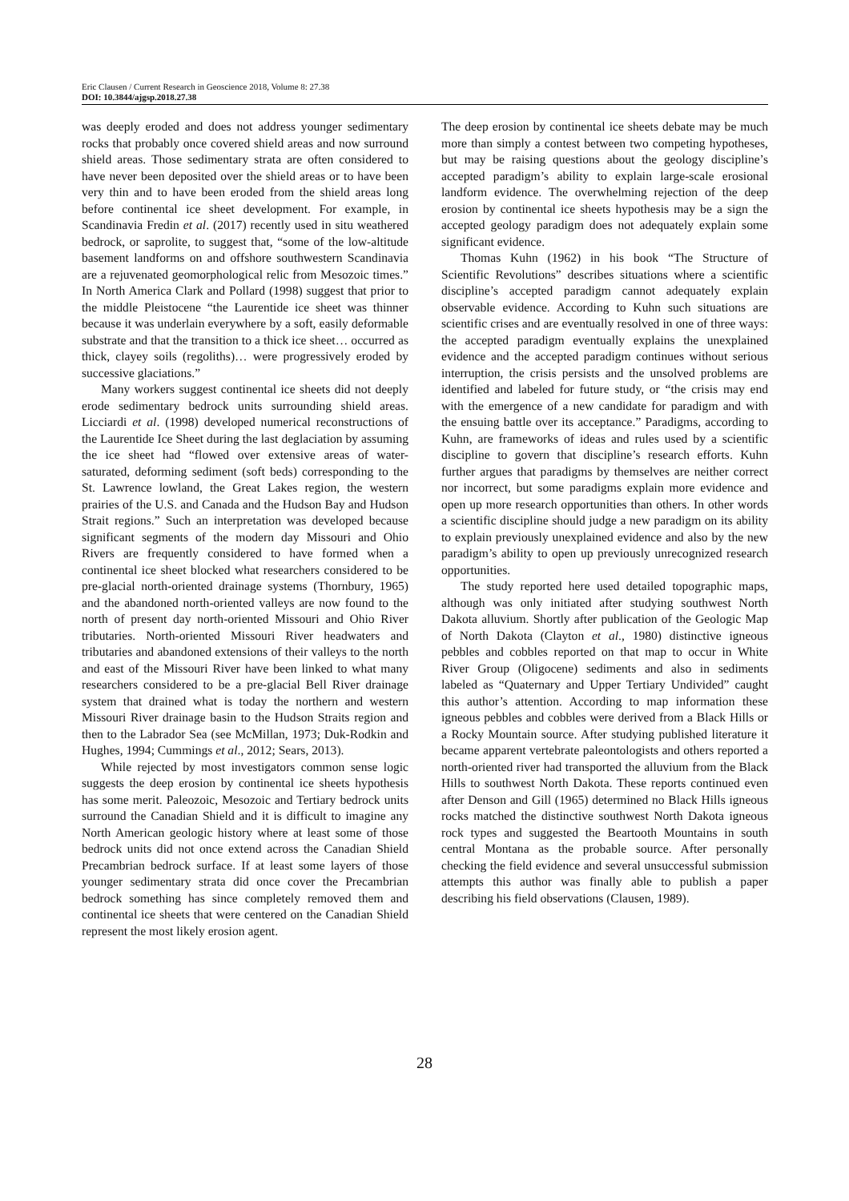Eric Clausen / Current Research in Geoscience 2018, Volume 8: 27.38
DOI: 10.3844/ajgsp.2018.27.38
was deeply eroded and does not address younger sedimentary rocks that probably once covered shield areas and now surround shield areas. Those sedimentary strata are often considered to have never been deposited over the shield areas or to have been very thin and to have been eroded from the shield areas long before continental ice sheet development. For example, in Scandinavia Fredin et al. (2017) recently used in situ weathered bedrock, or saprolite, to suggest that, “some of the low-altitude basement landforms on and offshore southwestern Scandinavia are a rejuvenated geomorphological relic from Mesozoic times.” In North America Clark and Pollard (1998) suggest that prior to the middle Pleistocene “the Laurentide ice sheet was thinner because it was underlain everywhere by a soft, easily deformable substrate and that the transition to a thick ice sheet… occurred as thick, clayey soils (regoliths)… were progressively eroded by successive glaciations.”
Many workers suggest continental ice sheets did not deeply erode sedimentary bedrock units surrounding shield areas. Licciardi et al. (1998) developed numerical reconstructions of the Laurentide Ice Sheet during the last deglaciation by assuming the ice sheet had “flowed over extensive areas of water-saturated, deforming sediment (soft beds) corresponding to the St. Lawrence lowland, the Great Lakes region, the western prairies of the U.S. and Canada and the Hudson Bay and Hudson Strait regions.” Such an interpretation was developed because significant segments of the modern day Missouri and Ohio Rivers are frequently considered to have formed when a continental ice sheet blocked what researchers considered to be pre-glacial north-oriented drainage systems (Thornbury, 1965) and the abandoned north-oriented valleys are now found to the north of present day north-oriented Missouri and Ohio River tributaries. North-oriented Missouri River headwaters and tributaries and abandoned extensions of their valleys to the north and east of the Missouri River have been linked to what many researchers considered to be a pre-glacial Bell River drainage system that drained what is today the northern and western Missouri River drainage basin to the Hudson Straits region and then to the Labrador Sea (see McMillan, 1973; Duk-Rodkin and Hughes, 1994; Cummings et al., 2012; Sears, 2013).
While rejected by most investigators common sense logic suggests the deep erosion by continental ice sheets hypothesis has some merit. Paleozoic, Mesozoic and Tertiary bedrock units surround the Canadian Shield and it is difficult to imagine any North American geologic history where at least some of those bedrock units did not once extend across the Canadian Shield Precambrian bedrock surface. If at least some layers of those younger sedimentary strata did once cover the Precambrian bedrock something has since completely removed them and continental ice sheets that were centered on the Canadian Shield represent the most likely erosion agent.
The deep erosion by continental ice sheets debate may be much more than simply a contest between two competing hypotheses, but may be raising questions about the geology discipline’s accepted paradigm’s ability to explain large-scale erosional landform evidence. The overwhelming rejection of the deep erosion by continental ice sheets hypothesis may be a sign the accepted geology paradigm does not adequately explain some significant evidence.
Thomas Kuhn (1962) in his book “The Structure of Scientific Revolutions” describes situations where a scientific discipline’s accepted paradigm cannot adequately explain observable evidence. According to Kuhn such situations are scientific crises and are eventually resolved in one of three ways: the accepted paradigm eventually explains the unexplained evidence and the accepted paradigm continues without serious interruption, the crisis persists and the unsolved problems are identified and labeled for future study, or “the crisis may end with the emergence of a new candidate for paradigm and with the ensuing battle over its acceptance.” Paradigms, according to Kuhn, are frameworks of ideas and rules used by a scientific discipline to govern that discipline’s research efforts. Kuhn further argues that paradigms by themselves are neither correct nor incorrect, but some paradigms explain more evidence and open up more research opportunities than others. In other words a scientific discipline should judge a new paradigm on its ability to explain previously unexplained evidence and also by the new paradigm’s ability to open up previously unrecognized research opportunities.
The study reported here used detailed topographic maps, although was only initiated after studying southwest North Dakota alluvium. Shortly after publication of the Geologic Map of North Dakota (Clayton et al., 1980) distinctive igneous pebbles and cobbles reported on that map to occur in White River Group (Oligocene) sediments and also in sediments labeled as “Quaternary and Upper Tertiary Undivided” caught this author’s attention. According to map information these igneous pebbles and cobbles were derived from a Black Hills or a Rocky Mountain source. After studying published literature it became apparent vertebrate paleontologists and others reported a north-oriented river had transported the alluvium from the Black Hills to southwest North Dakota. These reports continued even after Denson and Gill (1965) determined no Black Hills igneous rocks matched the distinctive southwest North Dakota igneous rock types and suggested the Beartooth Mountains in south central Montana as the probable source. After personally checking the field evidence and several unsuccessful submission attempts this author was finally able to publish a paper describing his field observations (Clausen, 1989).
28